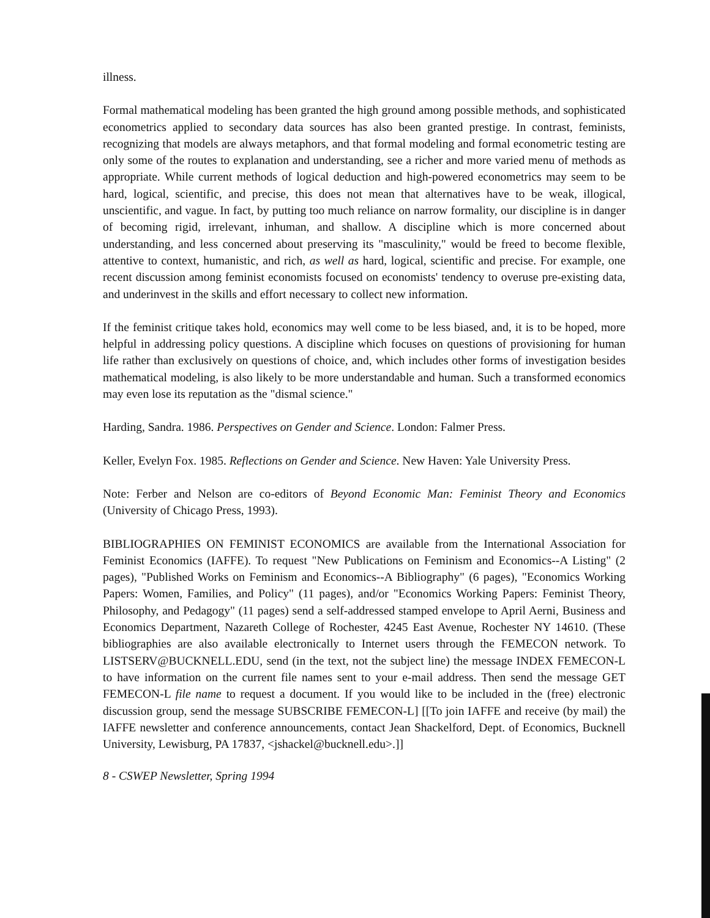illness.
Formal mathematical modeling has been granted the high ground among possible methods, and sophisticated econometrics applied to secondary data sources has also been granted prestige. In contrast, feminists, recognizing that models are always metaphors, and that formal modeling and formal econometric testing are only some of the routes to explanation and understanding, see a richer and more varied menu of methods as appropriate. While current methods of logical deduction and high-powered econometrics may seem to be hard, logical, scientific, and precise, this does not mean that alternatives have to be weak, illogical, unscientific, and vague. In fact, by putting too much reliance on narrow formality, our discipline is in danger of becoming rigid, irrelevant, inhuman, and shallow. A discipline which is more concerned about understanding, and less concerned about preserving its "masculinity," would be freed to become flexible, attentive to context, humanistic, and rich, as well as hard, logical, scientific and precise. For example, one recent discussion among feminist economists focused on economists' tendency to overuse pre-existing data, and underinvest in the skills and effort necessary to collect new information.
If the feminist critique takes hold, economics may well come to be less biased, and, it is to be hoped, more helpful in addressing policy questions. A discipline which focuses on questions of provisioning for human life rather than exclusively on questions of choice, and, which includes other forms of investigation besides mathematical modeling, is also likely to be more understandable and human. Such a transformed economics may even lose its reputation as the "dismal science."
Harding, Sandra. 1986. Perspectives on Gender and Science. London: Falmer Press.
Keller, Evelyn Fox. 1985. Reflections on Gender and Science. New Haven: Yale University Press.
Note: Ferber and Nelson are co-editors of Beyond Economic Man: Feminist Theory and Economics (University of Chicago Press, 1993).
BIBLIOGRAPHIES ON FEMINIST ECONOMICS are available from the International Association for Feminist Economics (IAFFE). To request "New Publications on Feminism and Economics--A Listing" (2 pages), "Published Works on Feminism and Economics--A Bibliography" (6 pages), "Economics Working Papers: Women, Families, and Policy" (11 pages), and/or "Economics Working Papers: Feminist Theory, Philosophy, and Pedagogy" (11 pages) send a self-addressed stamped envelope to April Aerni, Business and Economics Department, Nazareth College of Rochester, 4245 East Avenue, Rochester NY 14610. (These bibliographies are also available electronically to Internet users through the FEMECON network. To LISTSERV@BUCKNELL.EDU, send (in the text, not the subject line) the message INDEX FEMECON-L to have information on the current file names sent to your e-mail address. Then send the message GET FEMECON-L file name to request a document. If you would like to be included in the (free) electronic discussion group, send the message SUBSCRIBE FEMECON-L] [[To join IAFFE and receive (by mail) the IAFFE newsletter and conference announcements, contact Jean Shackelford, Dept. of Economics, Bucknell University, Lewisburg, PA 17837, <jshackel@bucknell.edu>.]]
8 - CSWEP Newsletter, Spring 1994